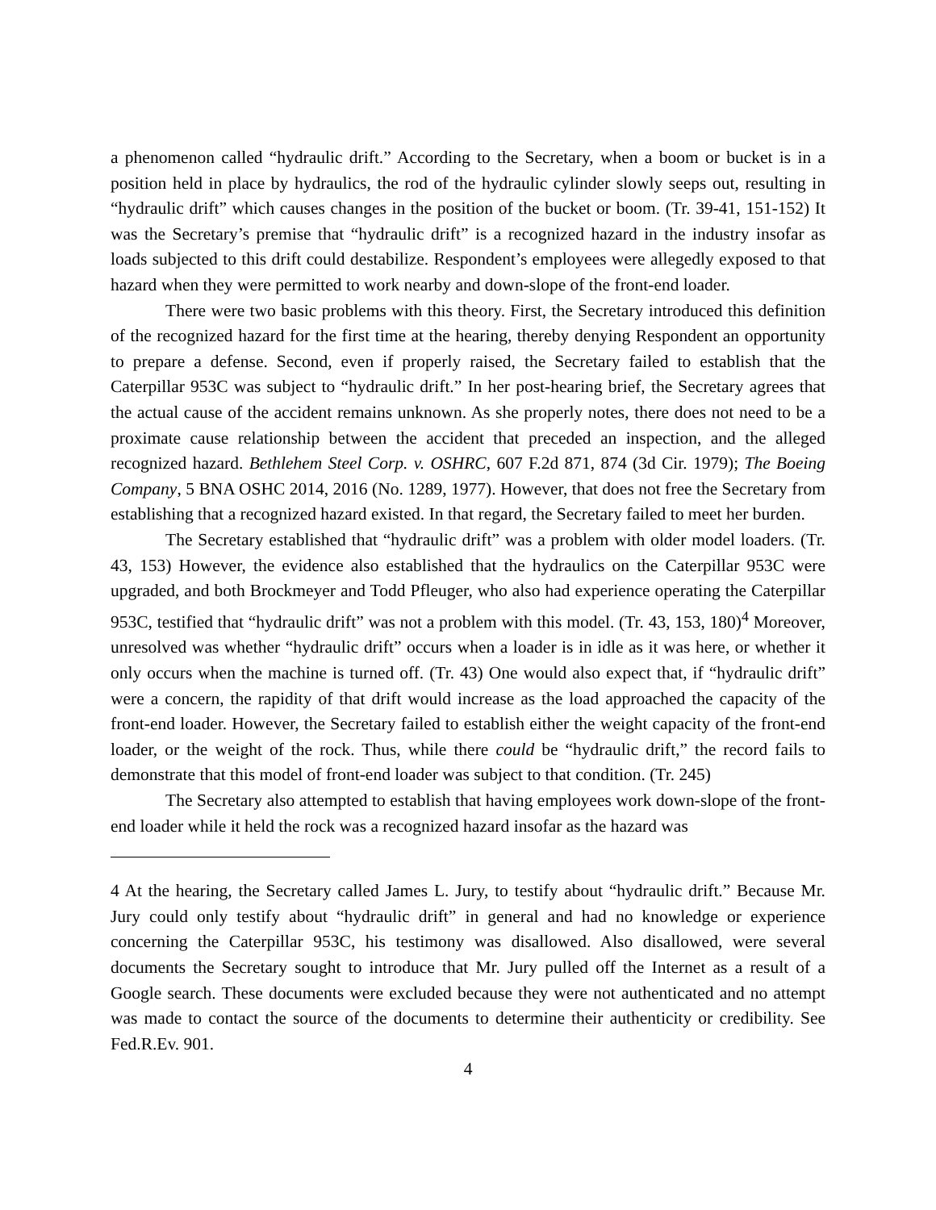a phenomenon called “hydraulic drift.” According to the Secretary, when a boom or bucket is in a position held in place by hydraulics, the rod of the hydraulic cylinder slowly seeps out, resulting in “hydraulic drift” which causes changes in the position of the bucket or boom. (Tr. 39-41, 151-152) It was the Secretary’s premise that “hydraulic drift” is a recognized hazard in the industry insofar as loads subjected to this drift could destabilize. Respondent’s employees were allegedly exposed to that hazard when they were permitted to work nearby and down-slope of the front-end loader.
There were two basic problems with this theory. First, the Secretary introduced this definition of the recognized hazard for the first time at the hearing, thereby denying Respondent an opportunity to prepare a defense. Second, even if properly raised, the Secretary failed to establish that the Caterpillar 953C was subject to “hydraulic drift.” In her post-hearing brief, the Secretary agrees that the actual cause of the accident remains unknown. As she properly notes, there does not need to be a proximate cause relationship between the accident that preceded an inspection, and the alleged recognized hazard. Bethlehem Steel Corp. v. OSHRC, 607 F.2d 871, 874 (3d Cir. 1979); The Boeing Company, 5 BNA OSHC 2014, 2016 (No. 1289, 1977). However, that does not free the Secretary from establishing that a recognized hazard existed. In that regard, the Secretary failed to meet her burden.
The Secretary established that “hydraulic drift” was a problem with older model loaders. (Tr. 43, 153) However, the evidence also established that the hydraulics on the Caterpillar 953C were upgraded, and both Brockmeyer and Todd Pfleuger, who also had experience operating the Caterpillar 953C, testified that “hydraulic drift” was not a problem with this model. (Tr. 43, 153, 180)<sup>4</sup> Moreover, unresolved was whether “hydraulic drift” occurs when a loader is in idle as it was here, or whether it only occurs when the machine is turned off. (Tr. 43) One would also expect that, if “hydraulic drift” were a concern, the rapidity of that drift would increase as the load approached the capacity of the front-end loader. However, the Secretary failed to establish either the weight capacity of the front-end loader, or the weight of the rock. Thus, while there could be “hydraulic drift,” the record fails to demonstrate that this model of front-end loader was subject to that condition. (Tr. 245)
The Secretary also attempted to establish that having employees work down-slope of the front-end loader while it held the rock was a recognized hazard insofar as the hazard was
4 At the hearing, the Secretary called James L. Jury, to testify about “hydraulic drift.” Because Mr. Jury could only testify about “hydraulic drift” in general and had no knowledge or experience concerning the Caterpillar 953C, his testimony was disallowed. Also disallowed, were several documents the Secretary sought to introduce that Mr. Jury pulled off the Internet as a result of a Google search. These documents were excluded because they were not authenticated and no attempt was made to contact the source of the documents to determine their authenticity or credibility. See Fed.R.Ev. 901.
4